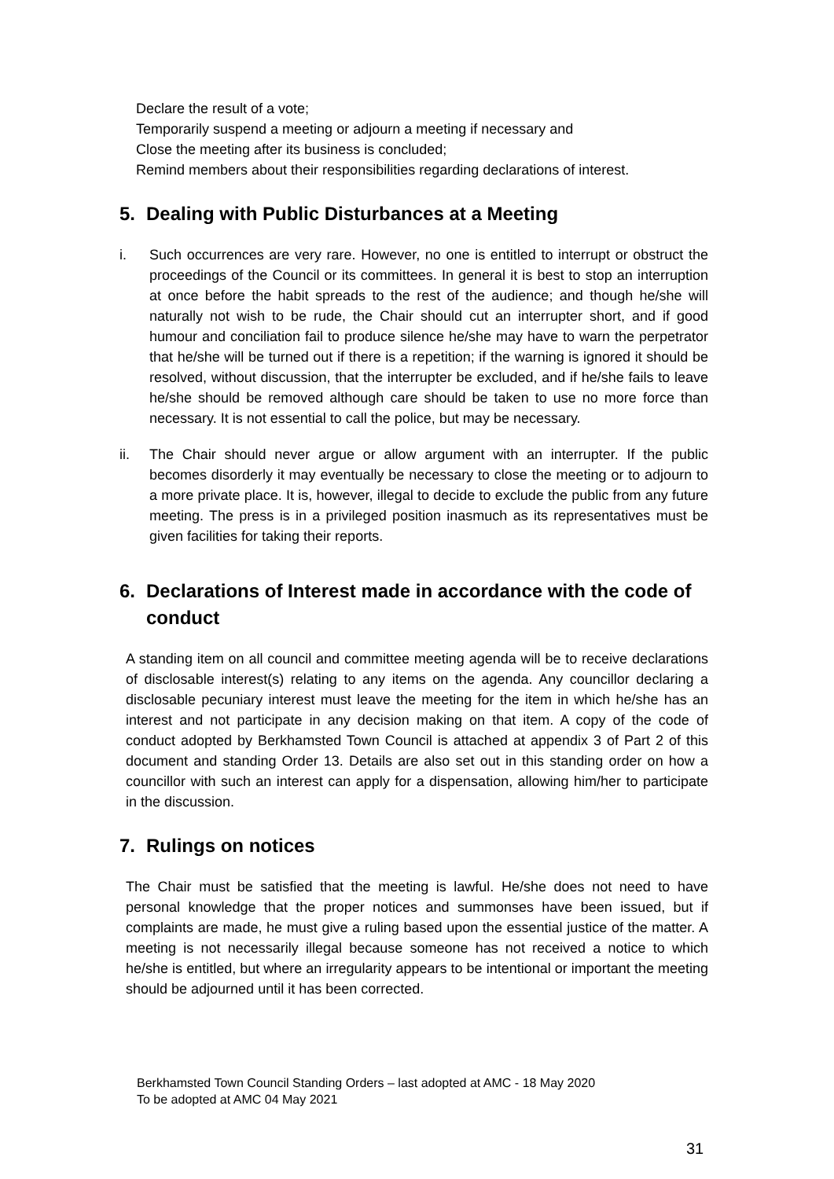Declare the result of a vote;
Temporarily suspend a meeting or adjourn a meeting if necessary and
Close the meeting after its business is concluded;
Remind members about their responsibilities regarding declarations of interest.
5. Dealing with Public Disturbances at a Meeting
i. Such occurrences are very rare. However, no one is entitled to interrupt or obstruct the proceedings of the Council or its committees. In general it is best to stop an interruption at once before the habit spreads to the rest of the audience; and though he/she will naturally not wish to be rude, the Chair should cut an interrupter short, and if good humour and conciliation fail to produce silence he/she may have to warn the perpetrator that he/she will be turned out if there is a repetition; if the warning is ignored it should be resolved, without discussion, that the interrupter be excluded, and if he/she fails to leave he/she should be removed although care should be taken to use no more force than necessary. It is not essential to call the police, but may be necessary.
ii. The Chair should never argue or allow argument with an interrupter. If the public becomes disorderly it may eventually be necessary to close the meeting or to adjourn to a more private place. It is, however, illegal to decide to exclude the public from any future meeting. The press is in a privileged position inasmuch as its representatives must be given facilities for taking their reports.
6. Declarations of Interest made in accordance with the code of conduct
A standing item on all council and committee meeting agenda will be to receive declarations of disclosable interest(s) relating to any items on the agenda. Any councillor declaring a disclosable pecuniary interest must leave the meeting for the item in which he/she has an interest and not participate in any decision making on that item. A copy of the code of conduct adopted by Berkhamsted Town Council is attached at appendix 3 of Part 2 of this document and standing Order 13. Details are also set out in this standing order on how a councillor with such an interest can apply for a dispensation, allowing him/her to participate in the discussion.
7. Rulings on notices
The Chair must be satisfied that the meeting is lawful. He/she does not need to have personal knowledge that the proper notices and summonses have been issued, but if complaints are made, he must give a ruling based upon the essential justice of the matter. A meeting is not necessarily illegal because someone has not received a notice to which he/she is entitled, but where an irregularity appears to be intentional or important the meeting should be adjourned until it has been corrected.
Berkhamsted Town Council Standing Orders – last adopted at AMC - 18 May 2020
To be adopted at AMC 04 May 2021
31